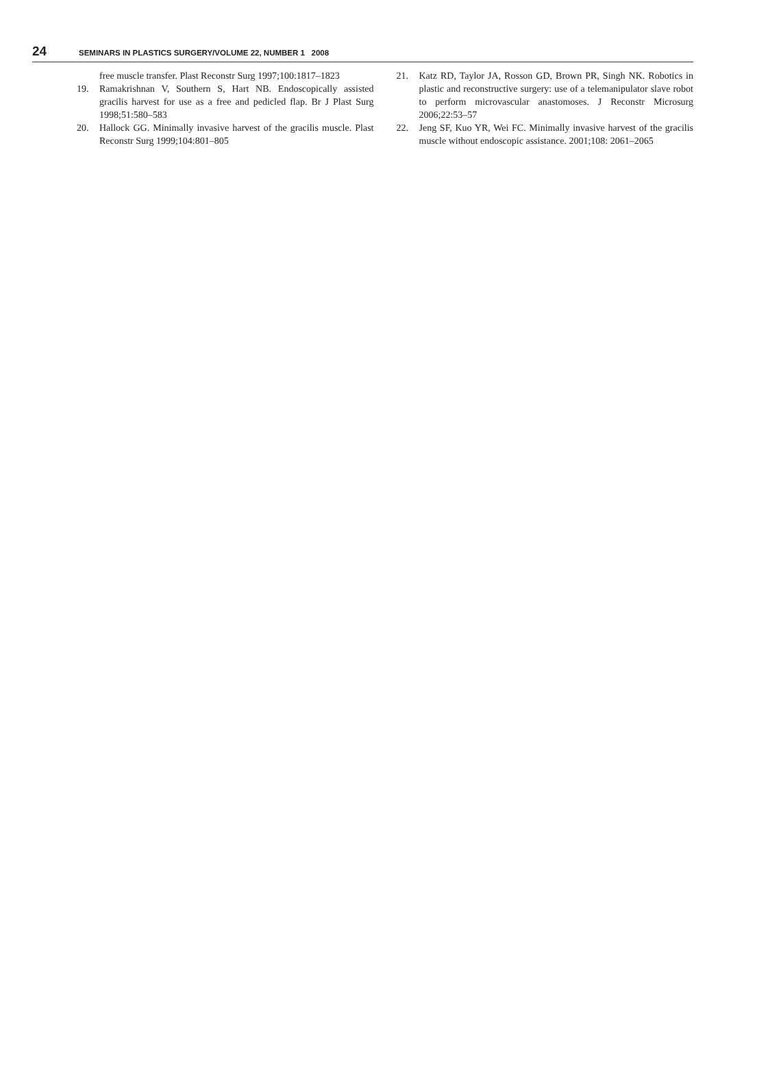24 SEMINARS IN PLASTICS SURGERY/VOLUME 22, NUMBER 1 2008
free muscle transfer. Plast Reconstr Surg 1997;100:1817–1823
19. Ramakrishnan V, Southern S, Hart NB. Endoscopically assisted gracilis harvest for use as a free and pedicled flap. Br J Plast Surg 1998;51:580–583
20. Hallock GG. Minimally invasive harvest of the gracilis muscle. Plast Reconstr Surg 1999;104:801–805
21. Katz RD, Taylor JA, Rosson GD, Brown PR, Singh NK. Robotics in plastic and reconstructive surgery: use of a telemanipulator slave robot to perform microvascular anastomoses. J Reconstr Microsurg 2006;22:53–57
22. Jeng SF, Kuo YR, Wei FC. Minimally invasive harvest of the gracilis muscle without endoscopic assistance. 2001;108: 2061–2065